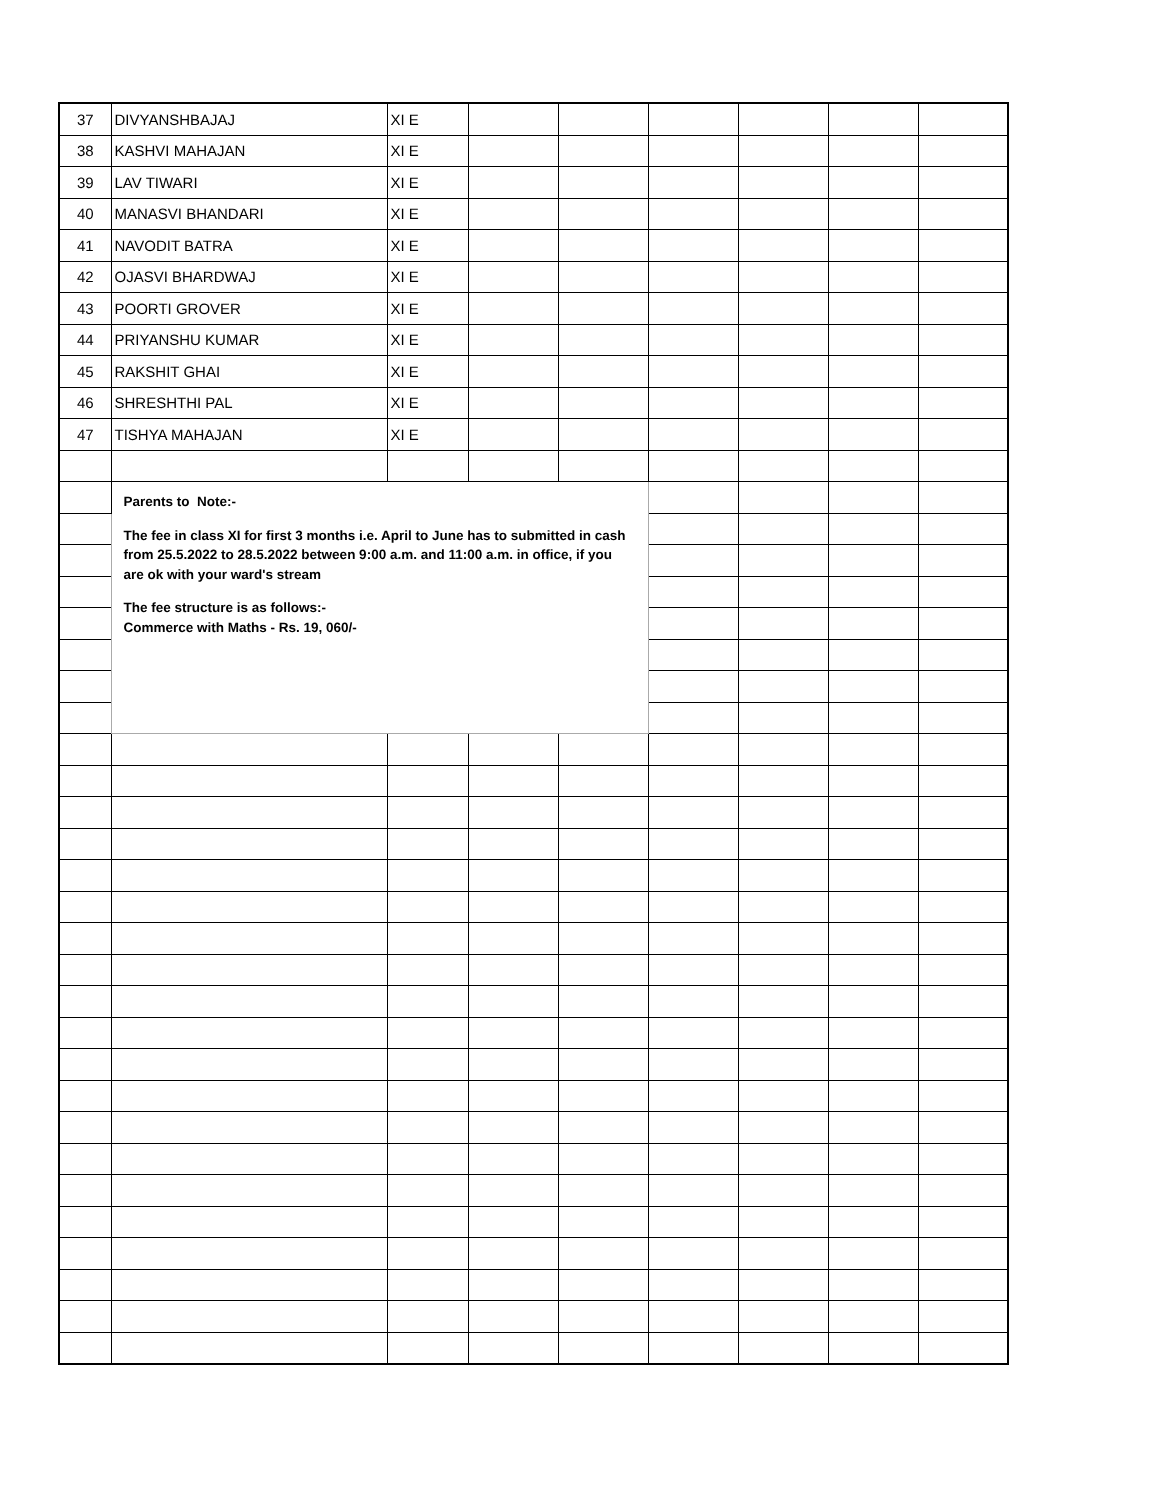| 37 | DIVYANSHBAJAJ | XI E | | | | | | |
| 38 | KASHVI MAHAJAN | XI E | | | | | | |
| 39 | LAV TIWARI | XI E | | | | | | |
| 40 | MANASVI BHANDARI | XI E | | | | | | |
| 41 | NAVODIT BATRA | XI E | | | | | | |
| 42 | OJASVI BHARDWAJ | XI E | | | | | | |
| 43 | POORTI GROVER | XI E | | | | | | |
| 44 | PRIYANSHU KUMAR | XI E | | | | | | |
| 45 | RAKSHIT GHAI | XI E | | | | | | |
| 46 | SHRESHTHI PAL | XI E | | | | | | |
| 47 | TISHYA MAHAJAN | XI E | | | | | | |
| | Parents to Note:- The fee in class XI for first 3 months i.e. April to June has to submitted in cash from 25.5.2022 to 28.5.2022 between 9:00 a.m. and 11:00 a.m. in office, if you are ok with your ward's stream The fee structure is as follows:- Commerce with Maths - Rs. 19, 060/- | | | | | | | |